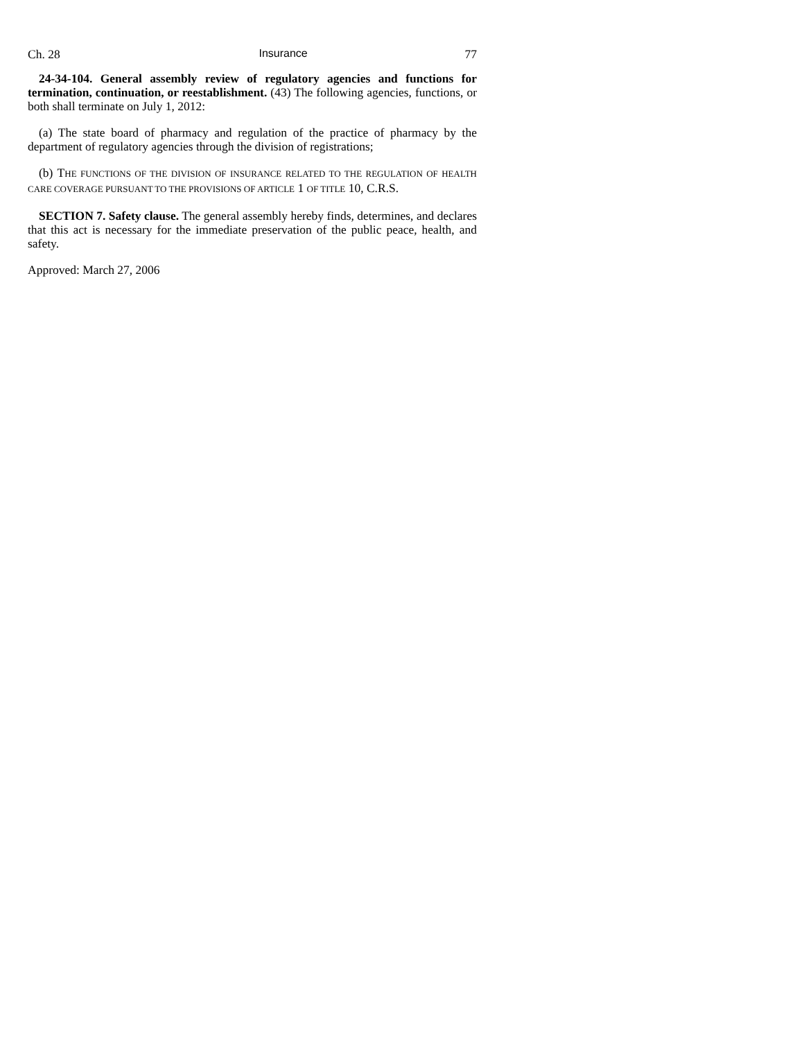Ch. 28 Insurance 77
24-34-104. General assembly review of regulatory agencies and functions for termination, continuation, or reestablishment. (43) The following agencies, functions, or both shall terminate on July 1, 2012:
(a) The state board of pharmacy and regulation of the practice of pharmacy by the department of regulatory agencies through the division of registrations;
(b) THE FUNCTIONS OF THE DIVISION OF INSURANCE RELATED TO THE REGULATION OF HEALTH CARE COVERAGE PURSUANT TO THE PROVISIONS OF ARTICLE 1 OF TITLE 10, C.R.S.
SECTION 7. Safety clause. The general assembly hereby finds, determines, and declares that this act is necessary for the immediate preservation of the public peace, health, and safety.
Approved: March 27, 2006